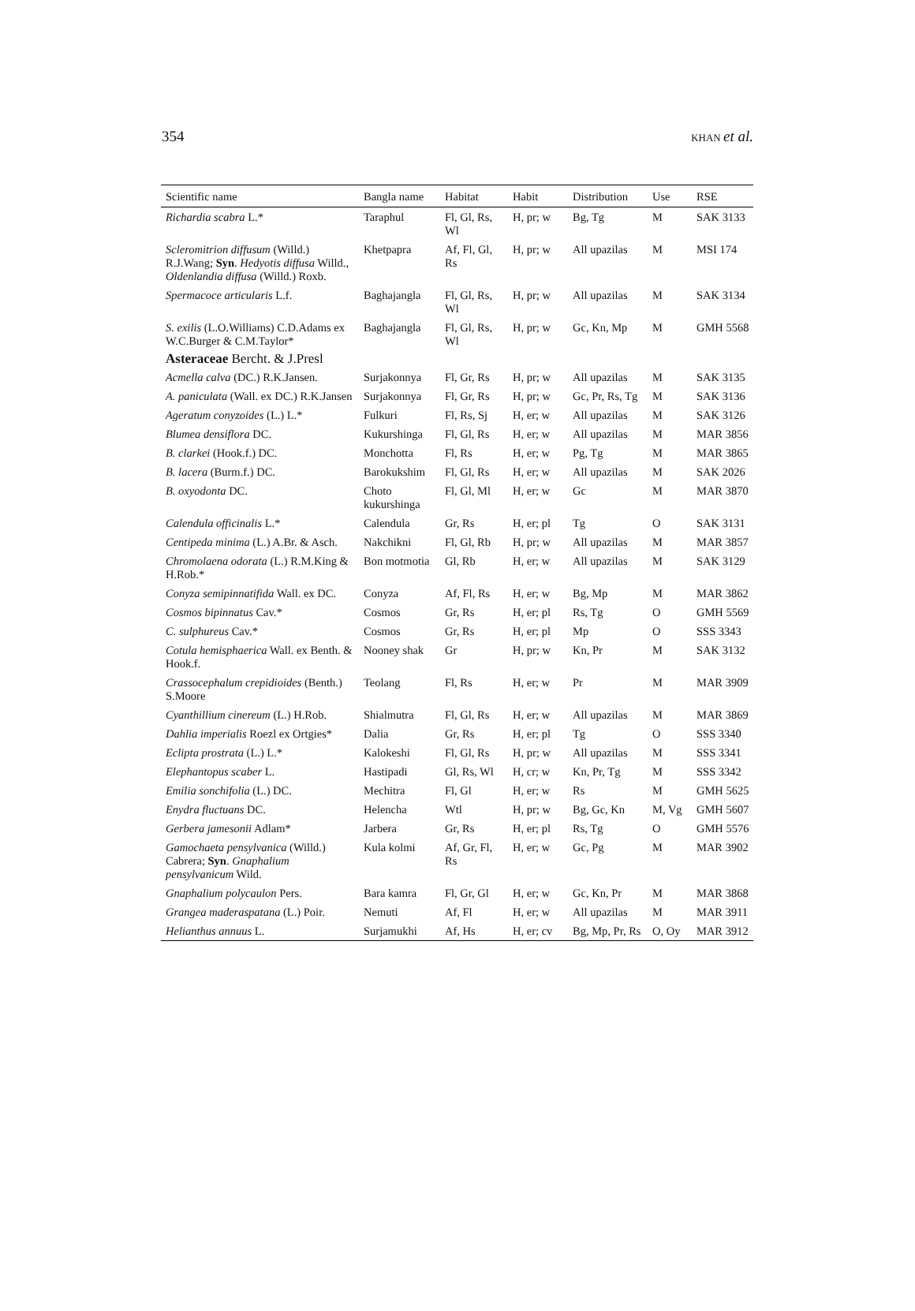354 KHAN et al.
| Scientific name | Bangla name | Habitat | Habit | Distribution | Use | RSE |
| --- | --- | --- | --- | --- | --- | --- |
| Richardia scabra L.* | Taraphul | Fl, Gl, Rs, Wl | H, pr; w | Bg, Tg | M | SAK 3133 |
| Scleromitrion diffusum (Willd.) R.J.Wang; Syn . Hedyotis diffusa Willd., Oldenlandia diffusa (Willd.) Roxb. | Khetpapra | Af, Fl, Gl, Rs | H, pr; w | All upazilas | M | MSI 174 |
| Spermacoce articularis L.f. | Baghajangla | Fl, Gl, Rs, Wl | H, pr; w | All upazilas | M | SAK 3134 |
| S. exilis (L.O.Williams) C.D.Adams ex W.C.Burger & C.M.Taylor* | Baghajangla | Fl, Gl, Rs, Wl | H, pr; w | Gc, Kn, Mp | M | GMH 5568 |
| Asteraceae Bercht. & J.Presl | | | | | | |
| Acmella calva (DC.) R.K.Jansen. | Surjakonnya | Fl, Gr, Rs | H, pr; w | All upazilas | M | SAK 3135 |
| A. paniculata (Wall. ex DC.) R.K.Jansen | Surjakonnya | Fl, Gr, Rs | H, pr; w | Gc, Pr, Rs, Tg | M | SAK 3136 |
| Ageratum conyzoides (L.) L.* | Fulkuri | Fl, Rs, Sj | H, er; w | All upazilas | M | SAK 3126 |
| Blumea densiflora DC. | Kukurshinga | Fl, Gl, Rs | H, er; w | All upazilas | M | MAR 3856 |
| B. clarkei (Hook.f.) DC. | Monchotta | Fl, Rs | H, er; w | Pg, Tg | M | MAR 3865 |
| B. lacera (Burm.f.) DC. | Barokukshim | Fl, Gl, Rs | H, er; w | All upazilas | M | SAK 2026 |
| B. oxyodonta DC. | Choto kukurshinga | Fl, Gl, Ml | H, er; w | Gc | M | MAR 3870 |
| Calendula officinalis L.* | Calendula | Gr, Rs | H, er; pl | Tg | O | SAK 3131 |
| Centipeda minima (L.) A.Br. & Asch. | Nakchikni | Fl, Gl, Rb | H, pr; w | All upazilas | M | MAR 3857 |
| Chromolaena odorata (L.) R.M.King & H.Rob.* | Bon motmotia | Gl, Rb | H, er; w | All upazilas | M | SAK 3129 |
| Conyza semipinnatifida Wall. ex DC. | Conyza | Af, Fl, Rs | H, er; w | Bg, Mp | M | MAR 3862 |
| Cosmos bipinnatus Cav.* | Cosmos | Gr, Rs | H, er; pl | Rs, Tg | O | GMH 5569 |
| C. sulphureus Cav.* | Cosmos | Gr, Rs | H, er; pl | Mp | O | SSS 3343 |
| Cotula hemisphaerica Wall. ex Benth. & Hook.f. | Nooney shak | Gr | H, pr; w | Kn, Pr | M | SAK 3132 |
| Crassocephalum crepidioides (Benth.) S.Moore | Teolang | Fl, Rs | H, er; w | Pr | M | MAR 3909 |
| Cyanthillium cinereum (L.) H.Rob. | Shialmutra | Fl, Gl, Rs | H, er; w | All upazilas | M | MAR 3869 |
| Dahlia imperialis Roezl ex Ortgies* | Dalia | Gr, Rs | H, er; pl | Tg | O | SSS 3340 |
| Eclipta prostrata (L.) L.* | Kalokeshi | Fl, Gl, Rs | H, pr; w | All upazilas | M | SSS 3341 |
| Elephantopus scaber L. | Hastipadi | Gl, Rs, Wl | H, cr; w | Kn, Pr, Tg | M | SSS 3342 |
| Emilia sonchifolia (L.) DC. | Mechitra | Fl, Gl | H, er; w | Rs | M | GMH 5625 |
| Enydra fluctuans DC. | Helencha | Wtl | H, pr; w | Bg, Gc, Kn | M, Vg | GMH 5607 |
| Gerbera jamesonii Adlam* | Jarbera | Gr, Rs | H, er; pl | Rs, Tg | O | GMH 5576 |
| Gamochaeta pensylvanica (Willd.) Cabrera; Syn . Gnaphalium pensylvanicum Wild. | Kula kolmi | Af, Gr, Fl, Rs | H, er; w | Gc, Pg | M | MAR 3902 |
| Gnaphalium polycaulon Pers. | Bara kamra | Fl, Gr, Gl | H, er; w | Gc, Kn, Pr | M | MAR 3868 |
| Grangea maderaspatana (L.) Poir. | Nemuti | Af, Fl | H, er; w | All upazilas | M | MAR 3911 |
| Helianthus annuus L. | Surjamukhi | Af, Hs | H, er; cv | Bg, Mp, Pr, Rs | O, Oy | MAR 3912 |